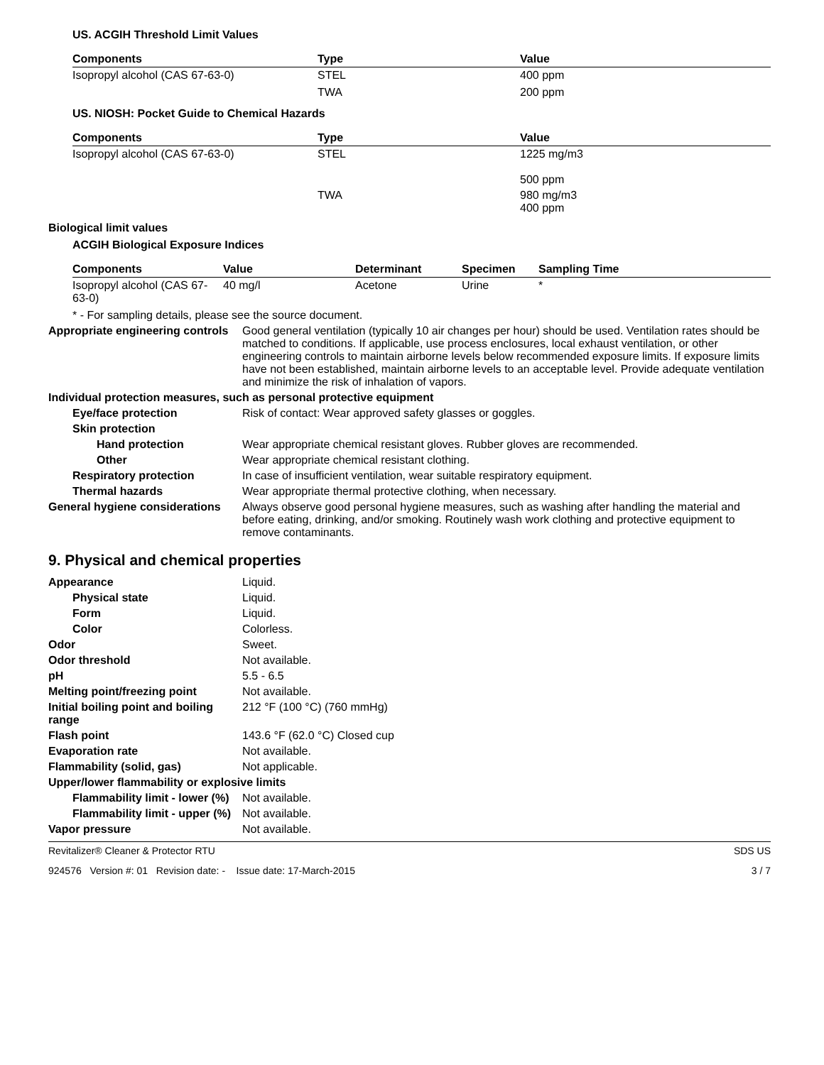US. ACGIH Threshold Limit Values
| Components | Type | Value |
| --- | --- | --- |
| Isopropyl alcohol (CAS 67-63-0) | STEL | 400 ppm |
| | TWA | 200 ppm |
US. NIOSH: Pocket Guide to Chemical Hazards
| Components | Type | Value |
| --- | --- | --- |
| Isopropyl alcohol (CAS 67-63-0) | STEL | 1225 mg/m3 500 ppm |
| | TWA | 980 mg/m3 400 ppm |
Biological limit values
ACGIH Biological Exposure Indices
| Components | Value | Determinant | Specimen | Sampling Time |
| --- | --- | --- | --- | --- |
| Isopropyl alcohol (CAS 67-63-0) | 40 mg/l | Acetone | Urine | * |
* - For sampling details, please see the source document.
Appropriate engineering controls
Good general ventilation (typically 10 air changes per hour) should be used. Ventilation rates should be matched to conditions. If applicable, use process enclosures, local exhaust ventilation, or other engineering controls to maintain airborne levels below recommended exposure limits. If exposure limits have not been established, maintain airborne levels to an acceptable level. Provide adequate ventilation and minimize the risk of inhalation of vapors.
Individual protection measures, such as personal protective equipment
Eye/face protection Risk of contact: Wear approved safety glasses or goggles.
Skin protection
Hand protection Wear appropriate chemical resistant gloves. Rubber gloves are recommended.
Other Wear appropriate chemical resistant clothing.
Respiratory protection In case of insufficient ventilation, wear suitable respiratory equipment.
Thermal hazards Wear appropriate thermal protective clothing, when necessary.
General hygiene considerations
Always observe good personal hygiene measures, such as washing after handling the material and before eating, drinking, and/or smoking. Routinely wash work clothing and protective equipment to remove contaminants.
9. Physical and chemical properties
Appearance Liquid.
Physical state Liquid.
Form Liquid.
Color Colorless.
Odor Sweet.
Odor threshold Not available.
pH 5.5 - 6.5
Melting point/freezing point Not available.
Initial boiling point and boiling range
212 °F (100 °C) (760 mmHg)
Flash point 143.6 °F (62.0 °C) Closed cup
Evaporation rate Not available.
Flammability (solid, gas) Not applicable.
Upper/lower flammability or explosive limits
Flammability limit - lower (%)
Not available.
Flammability limit - upper (%)
Not available.
Vapor pressure Not available.
Revitalizer® Cleaner & Protector RTU SDS US
924576 Version #: 01 Revision date: - Issue date: 17-March-2015 3 / 7